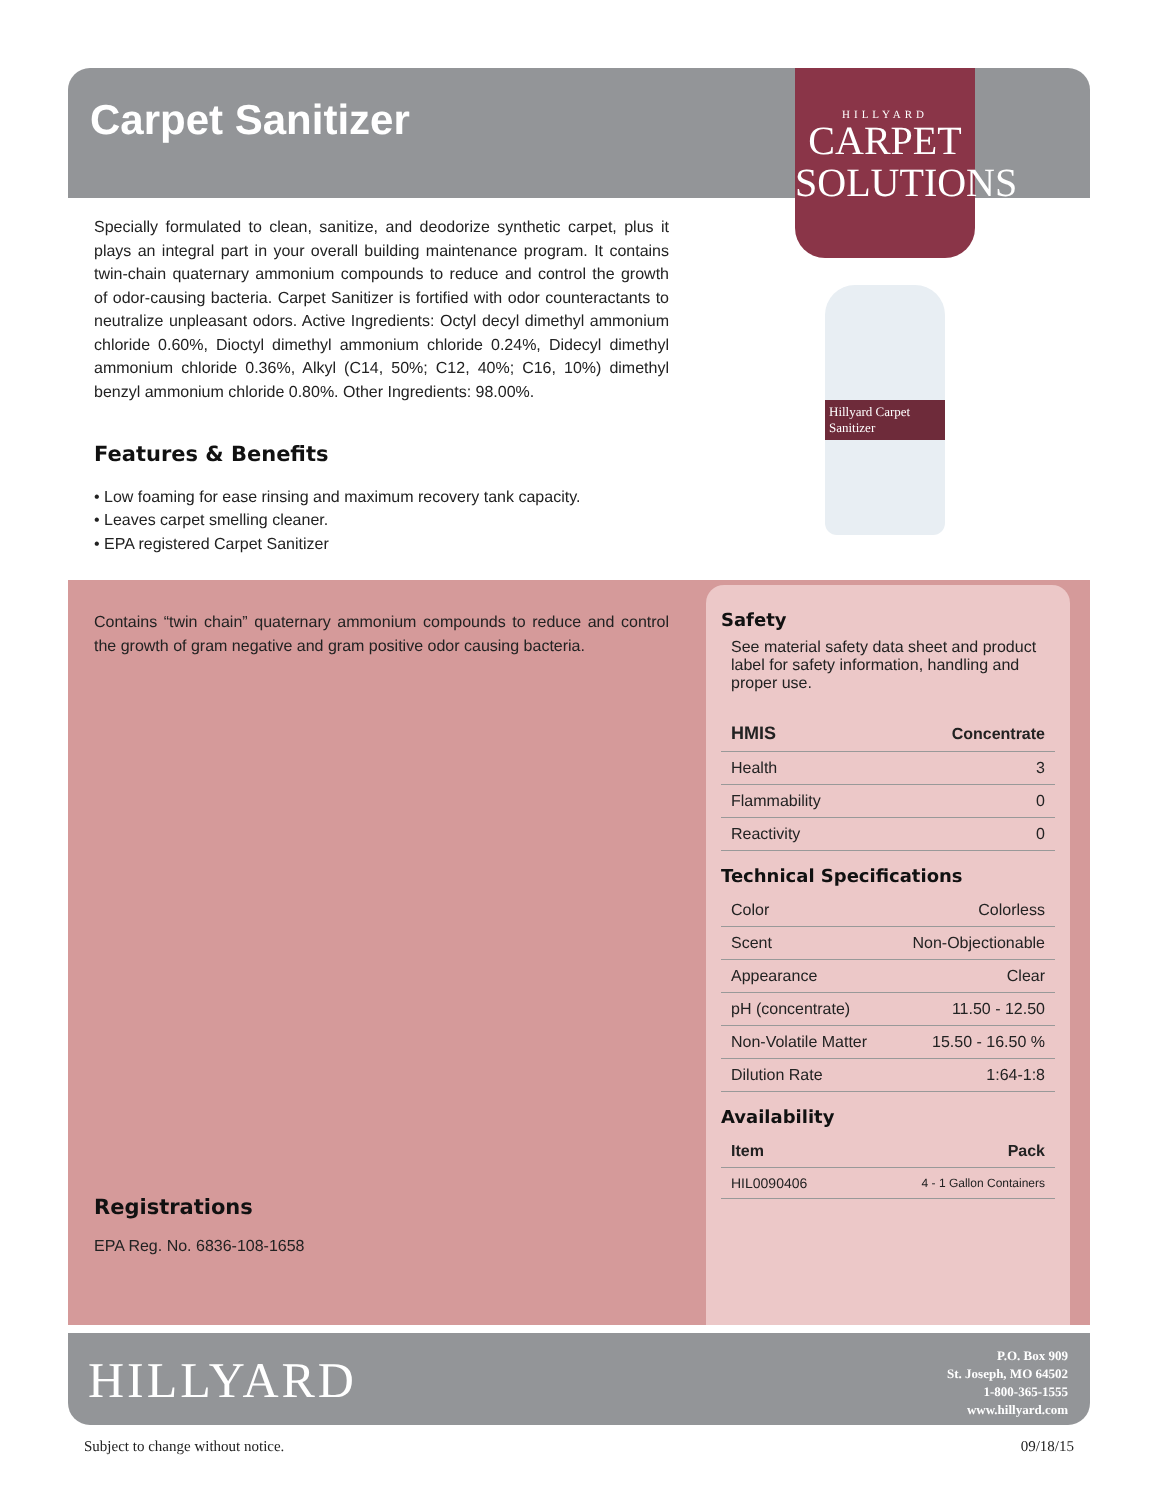Carpet Sanitizer
HILLYARD
CARPET
SOLUTIONS
Specially formulated to clean, sanitize, and deodorize synthetic carpet, plus it plays an integral part in your overall building maintenance program. It contains twin-chain quaternary ammonium compounds to reduce and control the growth of odor-causing bacteria. Carpet Sanitizer is fortified with odor counteractants to neutralize unpleasant odors. Active Ingredients: Octyl decyl dimethyl ammonium chloride 0.60%, Dioctyl dimethyl ammonium chloride 0.24%, Didecyl dimethyl ammonium chloride 0.36%, Alkyl (C14, 50%; C12, 40%; C16, 10%) dimethyl benzyl ammonium chloride 0.80%. Other Ingredients: 98.00%.
Features & Benefits
• Low foaming for ease rinsing and maximum recovery tank capacity.
• Leaves carpet smelling cleaner.
• EPA registered Carpet Sanitizer
Contains “twin chain” quaternary ammonium compounds to reduce and control the growth of gram negative and gram positive odor causing bacteria.
Hillyard Carpet Sanitizer
Safety
See material safety data sheet and product label for safety information, handling and proper use.
| HMIS | Concentrate |
| --- | --- |
| Health | 3 |
| Flammability | 0 |
| Reactivity | 0 |
Technical Specifications
| Color | Colorless |
| Scent | Non-Objectionable |
| Appearance | Clear |
| pH (concentrate) | 11.50 - 12.50 |
| Non-Volatile Matter | 15.50 - 16.50 % |
| Dilution Rate | 1:64-1:8 |
Availability
| Item | Pack |
| --- | --- |
| HIL0090406 | 4 - 1 Gallon Containers |
Registrations
EPA Reg. No. 6836-108-1658
HILLYARD
P.O. Box 909
St. Joseph, MO 64502
1-800-365-1555
www.hillyard.com
Subject to change without notice. 09/18/15